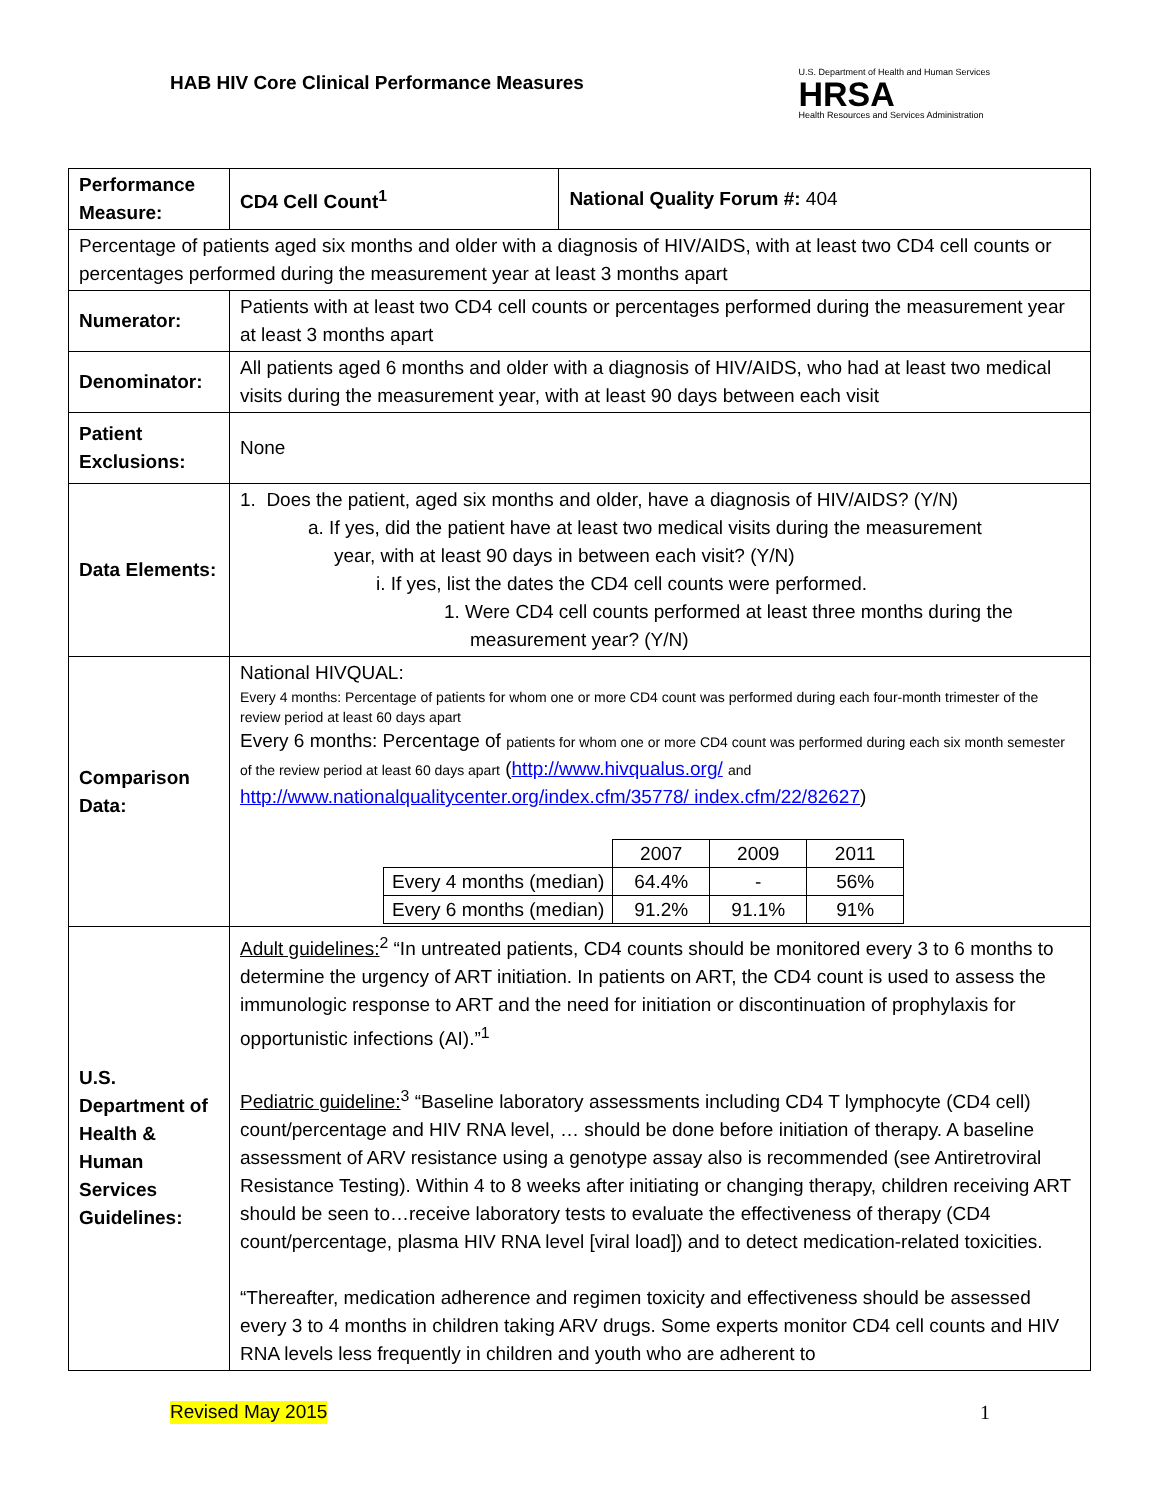HAB HIV Core Clinical Performance Measures
U.S. Department of Health and Human Services
HRSA
Health Resources and Services Administration
| Performance Measure: | CD4 Cell Count<sup>1</sup> | National Quality Forum #: 404 |
| Percentage of patients aged six months and older with a diagnosis of HIV/AIDS, with at least two CD4 cell counts or percentages performed during the measurement year at least 3 months apart | | |
| Numerator: | Patients with at least two CD4 cell counts or percentages performed during the measurement year at least 3 months apart | |
| Denominator: | All patients aged 6 months and older with a diagnosis of HIV/AIDS, who had at least two medical visits during the measurement year, with at least 90 days between each visit | |
| Patient Exclusions: | None | |
| Data Elements: | 1. Does the patient, aged six months and older, have a diagnosis of HIV/AIDS? (Y/N) a. If yes, did the patient have at least two medical visits during the measurement year, with at least 90 days in between each visit? (Y/N) i. If yes, list the dates the CD4 cell counts were performed. 1. Were CD4 cell counts performed at least three months during the measurement year? (Y/N) | |
| Comparison Data: | National HIVQUAL: Every 4 months: Percentage of patients for whom one or more CD4 count was performed during each four-month trimester of the review period at least 60 days apart Every 6 months: Percentage of patients for whom one or more CD4 count was performed during each six month semester of the review period at least 60 days apart ( http://www.hivqualus.org/ and http://www.nationalqualitycenter.org/index.cfm/35778/ index.cfm/22/82627 ) / / 2007 / 2009 / 2011 / / Every 4 months (median) / 64.4% / - / 56% / / Every 6 months (median) / 91.2% / 91.1% / 91% / | |
| U.S. Department of Health & Human Services Guidelines: | Adult guidelines:<sup>2</sup> “In untreated patients, CD4 counts should be monitored every 3 to 6 months to determine the urgency of ART initiation. In patients on ART, the CD4 count is used to assess the immunologic response to ART and the need for initiation or discontinuation of prophylaxis for opportunistic infections (AI).”<sup>1</sup> Pediatric guideline:<sup>3</sup> “Baseline laboratory assessments including CD4 T lymphocyte (CD4 cell) count/percentage and HIV RNA level, … should be done before initiation of therapy. A baseline assessment of ARV resistance using a genotype assay also is recommended (see Antiretroviral Resistance Testing). Within 4 to 8 weeks after initiating or changing therapy, children receiving ART should be seen to…receive laboratory tests to evaluate the effectiveness of therapy (CD4 count/percentage, plasma HIV RNA level [viral load]) and to detect medication-related toxicities. “Thereafter, medication adherence and regimen toxicity and effectiveness should be assessed every 3 to 4 months in children taking ARV drugs. Some experts monitor CD4 cell counts and HIV RNA levels less frequently in children and youth who are adherent to | |
Revised May 2015 1